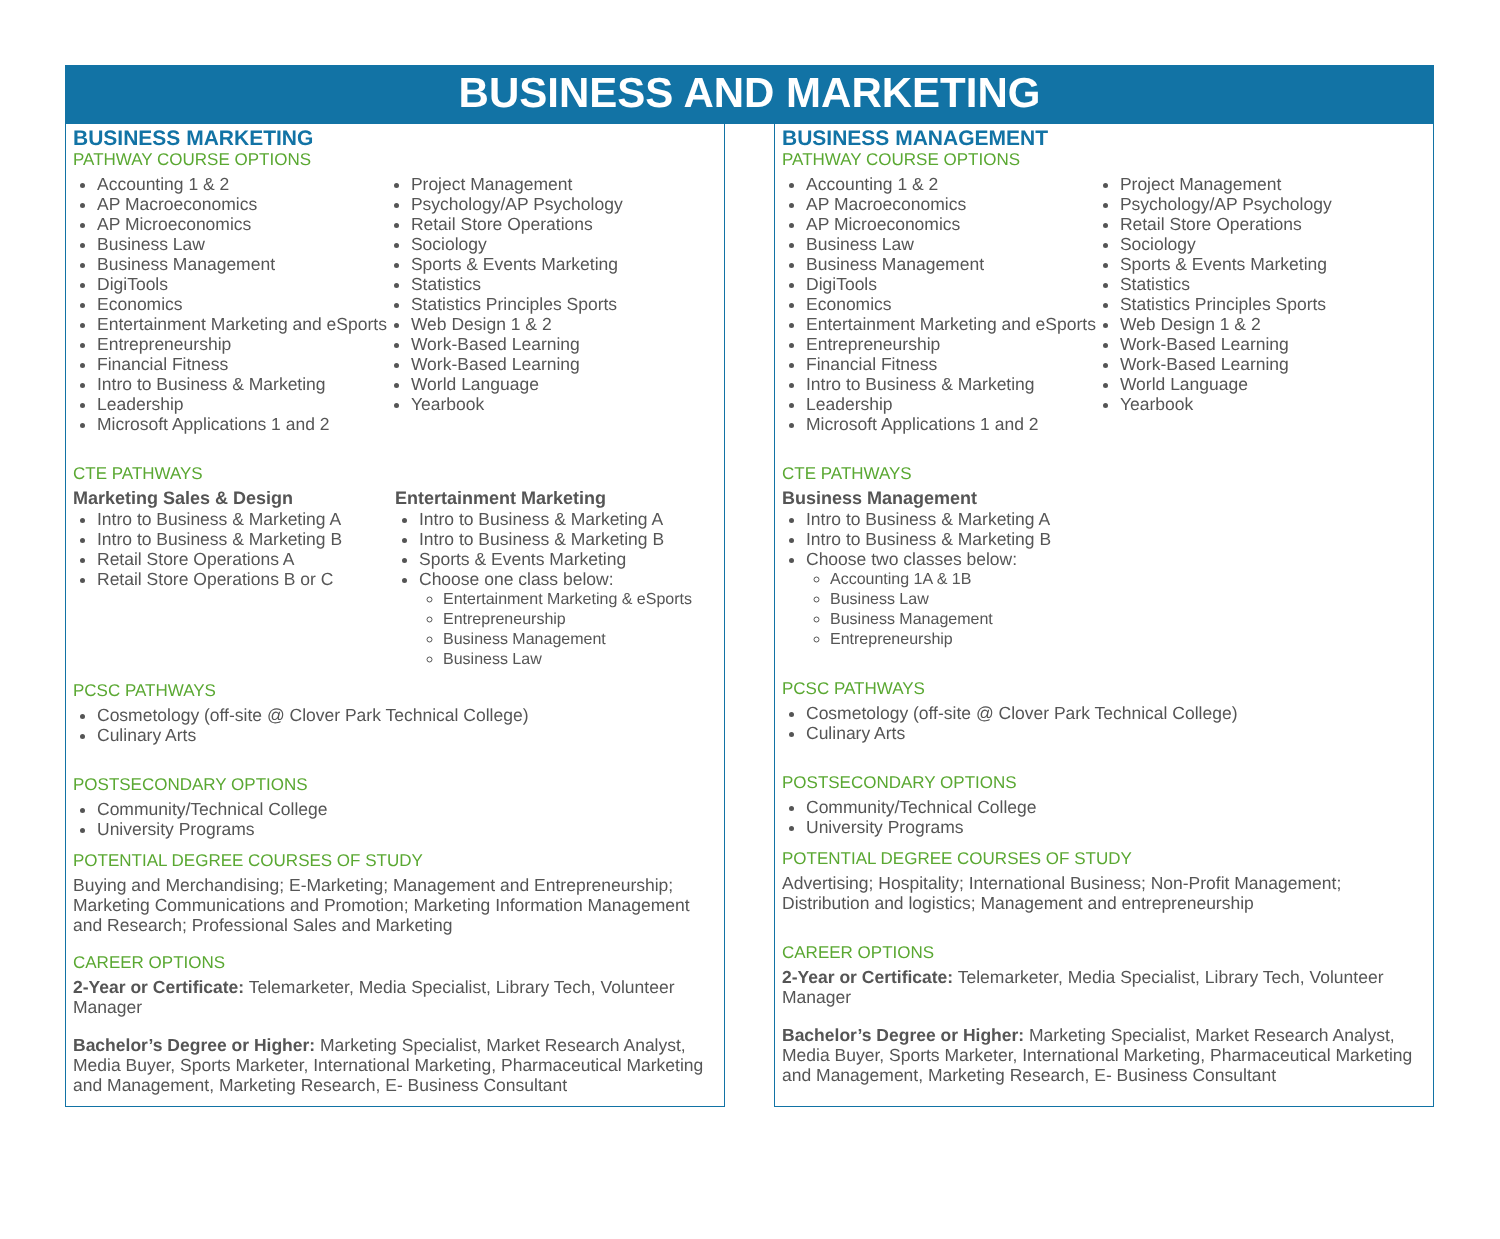BUSINESS AND MARKETING
BUSINESS MARKETING
PATHWAY COURSE OPTIONS
Accounting 1 & 2
AP Macroeconomics
AP Microeconomics
Business Law
Business Management
DigiTools
Economics
Entertainment Marketing and eSports
Entrepreneurship
Financial Fitness
Intro to Business & Marketing
Leadership
Microsoft Applications 1 and 2
Project Management
Psychology/AP Psychology
Retail Store Operations
Sociology
Sports & Events Marketing
Statistics
Statistics Principles Sports
Web Design 1 & 2
Work-Based Learning
Work-Based Learning
World Language
Yearbook
CTE PATHWAYS
Marketing Sales & Design
Intro to Business & Marketing A
Intro to Business & Marketing B
Retail Store Operations A
Retail Store Operations B or C
Entertainment Marketing
Intro to Business & Marketing A
Intro to Business & Marketing B
Sports & Events Marketing
Choose one class below:
Entertainment Marketing & eSports
Entrepreneurship
Business Management
Business Law
PCSC PATHWAYS
Cosmetology (off-site @ Clover Park Technical College)
Culinary Arts
POSTSECONDARY OPTIONS
Community/Technical College
University Programs
POTENTIAL DEGREE COURSES OF STUDY
Buying and Merchandising; E-Marketing; Management and Entrepreneurship; Marketing Communications and Promotion; Marketing Information Management and Research; Professional Sales and Marketing
CAREER OPTIONS
2-Year or Certificate: Telemarketer, Media Specialist, Library Tech, Volunteer Manager
Bachelor’s Degree or Higher: Marketing Specialist, Market Research Analyst, Media Buyer, Sports Marketer, International Marketing, Pharmaceutical Marketing and Management, Marketing Research, E- Business Consultant
BUSINESS MANAGEMENT
PATHWAY COURSE OPTIONS
Accounting 1 & 2
AP Macroeconomics
AP Microeconomics
Business Law
Business Management
DigiTools
Economics
Entertainment Marketing and eSports
Entrepreneurship
Financial Fitness
Intro to Business & Marketing
Leadership
Microsoft Applications 1 and 2
Project Management
Psychology/AP Psychology
Retail Store Operations
Sociology
Sports & Events Marketing
Statistics
Statistics Principles Sports
Web Design 1 & 2
Work-Based Learning
Work-Based Learning
World Language
Yearbook
CTE PATHWAYS
Business Management
Intro to Business & Marketing A
Intro to Business & Marketing B
Choose two classes below:
Accounting 1A & 1B
Business Law
Business Management
Entrepreneurship
PCSC PATHWAYS
Cosmetology (off-site @ Clover Park Technical College)
Culinary Arts
POSTSECONDARY OPTIONS
Community/Technical College
University Programs
POTENTIAL DEGREE COURSES OF STUDY
Advertising; Hospitality; International Business; Non-Profit Management; Distribution and logistics; Management and entrepreneurship
CAREER OPTIONS
2-Year or Certificate: Telemarketer, Media Specialist, Library Tech, Volunteer Manager
Bachelor’s Degree or Higher: Marketing Specialist, Market Research Analyst, Media Buyer, Sports Marketer, International Marketing, Pharmaceutical Marketing and Management, Marketing Research, E- Business Consultant